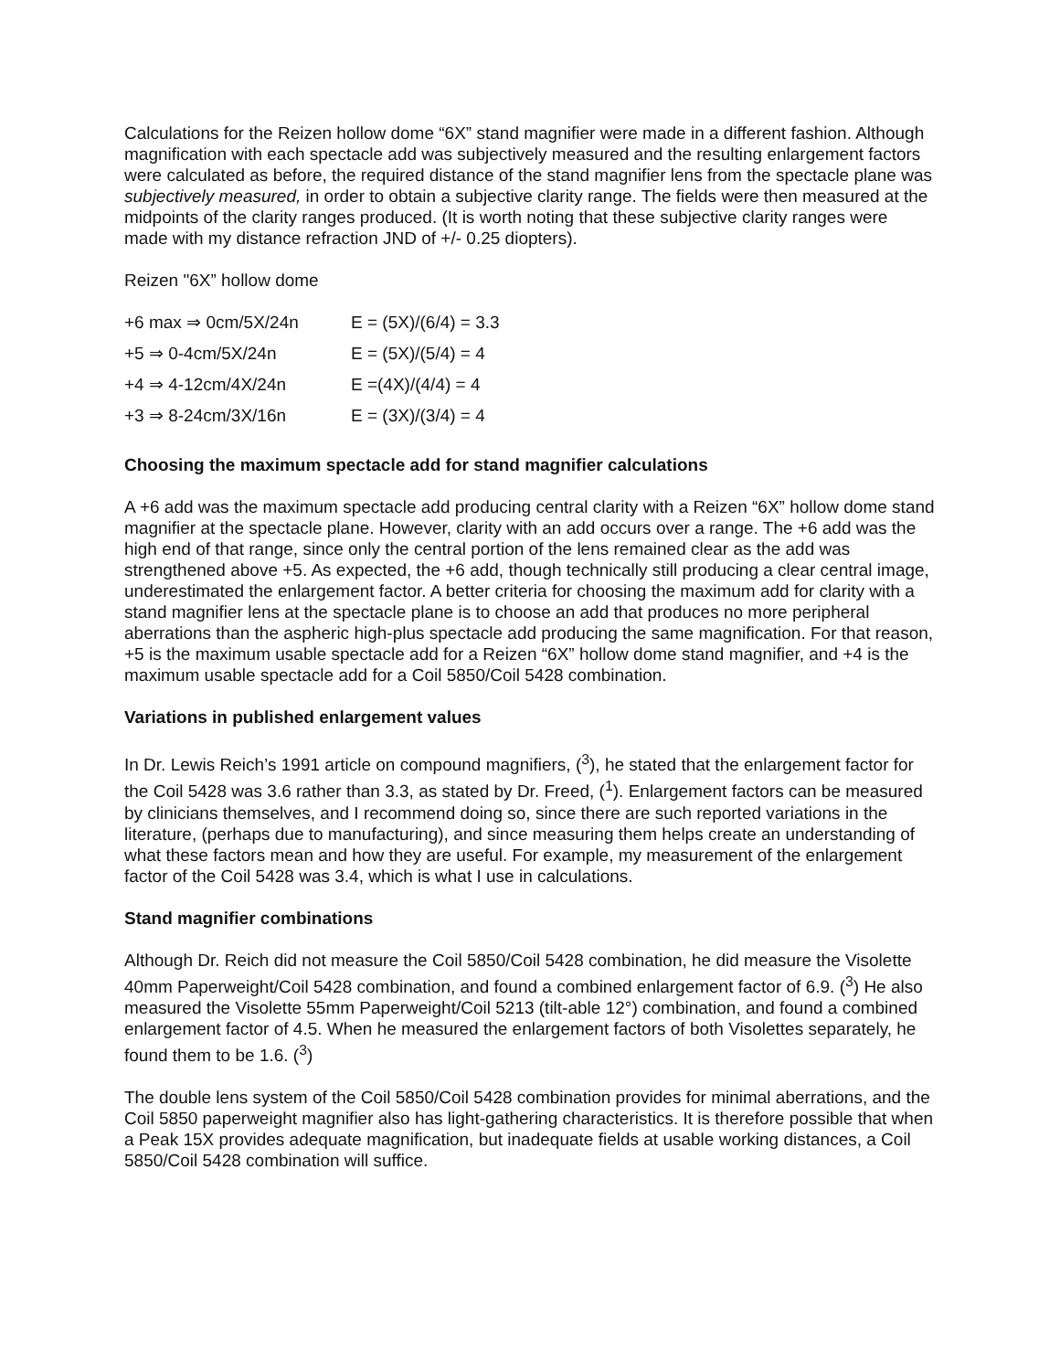Calculations for the Reizen hollow dome “6X” stand magnifier were made in a different fashion. Although magnification with each spectacle add was subjectively measured and the resulting enlargement factors were calculated as before, the required distance of the stand magnifier lens from the spectacle plane was subjectively measured, in order to obtain a subjective clarity range. The fields were then measured at the midpoints of the clarity ranges produced. (It is worth noting that these subjective clarity ranges were made with my distance refraction JND of +/- 0.25 diopters).
Reizen "6X” hollow dome
| +6 max ⇒ 0cm/5X/24n | E = (5X)/(6/4) = 3.3 |
| +5 ⇒ 0-4cm/5X/24n | E = (5X)/(5/4) = 4 |
| +4 ⇒ 4-12cm/4X/24n | E =(4X)/(4/4) = 4 |
| +3 ⇒ 8-24cm/3X/16n | E = (3X)/(3/4) = 4 |
Choosing the maximum spectacle add for stand magnifier calculations
A +6 add was the maximum spectacle add producing central clarity with a Reizen “6X” hollow dome stand magnifier at the spectacle plane. However, clarity with an add occurs over a range. The +6 add was the high end of that range, since only the central portion of the lens remained clear as the add was strengthened above +5. As expected, the +6 add, though technically still producing a clear central image, underestimated the enlargement factor. A better criteria for choosing the maximum add for clarity with a stand magnifier lens at the spectacle plane is to choose an add that produces no more peripheral aberrations than the aspheric high-plus spectacle add producing the same magnification. For that reason, +5 is the maximum usable spectacle add for a Reizen “6X” hollow dome stand magnifier, and +4 is the maximum usable spectacle add for a Coil 5850/Coil 5428 combination.
Variations in published enlargement values
In Dr. Lewis Reich’s 1991 article on compound magnifiers, (<sup>3</sup>), he stated that the enlargement factor for the Coil 5428 was 3.6 rather than 3.3, as stated by Dr. Freed, (<sup>1</sup>). Enlargement factors can be measured by clinicians themselves, and I recommend doing so, since there are such reported variations in the literature, (perhaps due to manufacturing), and since measuring them helps create an understanding of what these factors mean and how they are useful. For example, my measurement of the enlargement factor of the Coil 5428 was 3.4, which is what I use in calculations.
Stand magnifier combinations
Although Dr. Reich did not measure the Coil 5850/Coil 5428 combination, he did measure the Visolette 40mm Paperweight/Coil 5428 combination, and found a combined enlargement factor of 6.9. (<sup>3</sup>) He also measured the Visolette 55mm Paperweight/Coil 5213 (tilt-able 12°) combination, and found a combined enlargement factor of 4.5. When he measured the enlargement factors of both Visolettes separately, he found them to be 1.6. (<sup>3</sup>)
The double lens system of the Coil 5850/Coil 5428 combination provides for minimal aberrations, and the Coil 5850 paperweight magnifier also has light-gathering characteristics. It is therefore possible that when a Peak 15X provides adequate magnification, but inadequate fields at usable working distances, a Coil 5850/Coil 5428 combination will suffice.